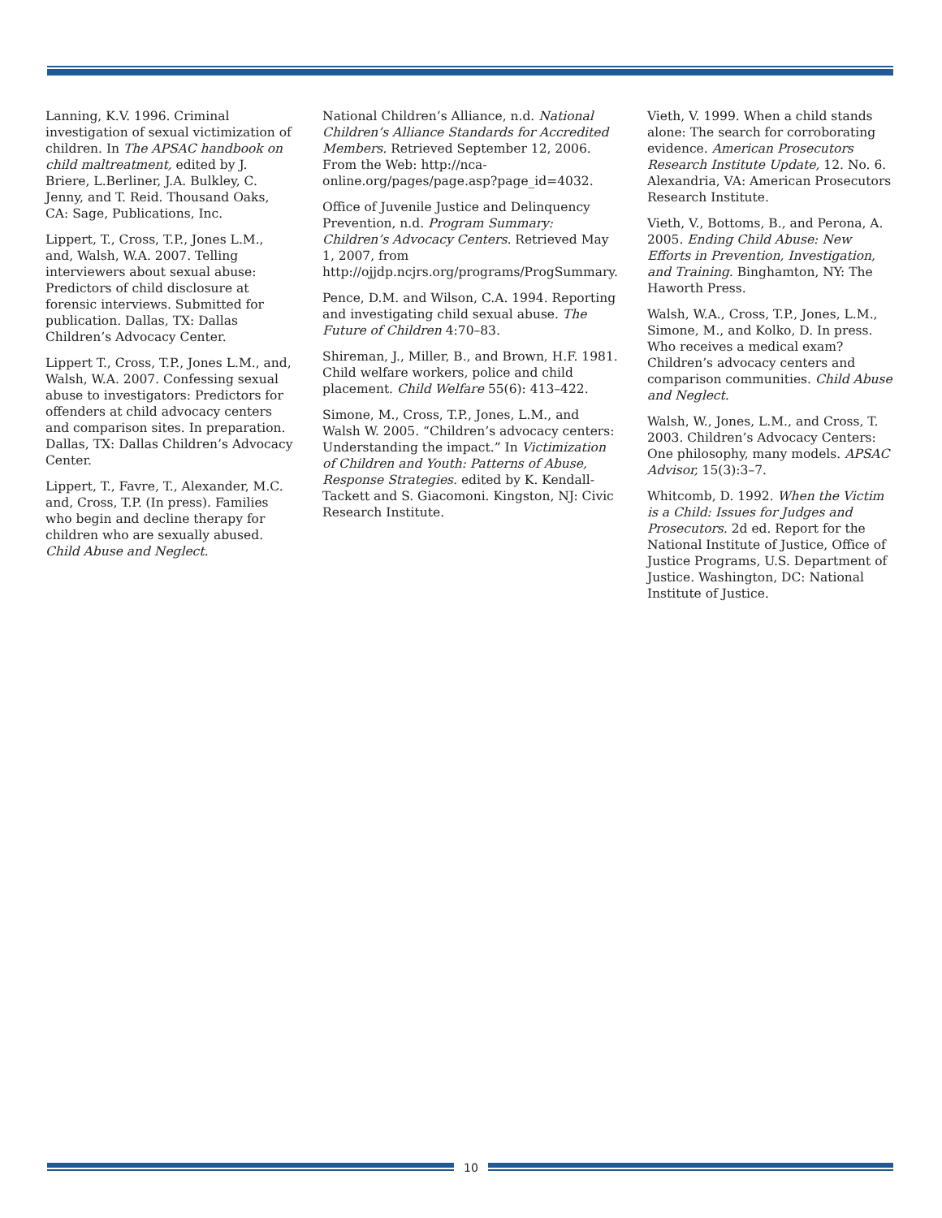Lanning, K.V. 1996. Criminal investigation of sexual victimization of children. In The APSAC handbook on child maltreatment, edited by J. Briere, L.Berliner, J.A. Bulkley, C. Jenny, and T. Reid. Thousand Oaks, CA: Sage, Publications, Inc.
Lippert, T., Cross, T.P., Jones L.M., and, Walsh, W.A. 2007. Telling interviewers about sexual abuse: Predictors of child disclosure at forensic interviews. Submitted for publication. Dallas, TX: Dallas Children’s Advocacy Center.
Lippert T., Cross, T.P., Jones L.M., and, Walsh, W.A. 2007. Confessing sexual abuse to investigators: Predictors for offenders at child advocacy centers and comparison sites. In preparation. Dallas, TX: Dallas Children’s Advocacy Center.
Lippert, T., Favre, T., Alexander, M.C. and, Cross, T.P. (In press). Families who begin and decline therapy for children who are sexually abused. Child Abuse and Neglect.
National Children’s Alliance, n.d. National Children’s Alliance Standards for Accredited Members. Retrieved September 12, 2006. From the Web: http://nca-online.org/pages/page.asp?page_id=4032.
Office of Juvenile Justice and Delinquency Prevention, n.d. Program Summary: Children’s Advocacy Centers. Retrieved May 1, 2007, from http://ojjdp.ncjrs.org/programs/ProgSummary.
Pence, D.M. and Wilson, C.A. 1994. Reporting and investigating child sexual abuse. The Future of Children 4:70–83.
Shireman, J., Miller, B., and Brown, H.F. 1981. Child welfare workers, police and child placement. Child Welfare 55(6): 413–422.
Simone, M., Cross, T.P., Jones, L.M., and Walsh W. 2005. “Children’s advocacy centers: Understanding the impact.” In Victimization of Children and Youth: Patterns of Abuse, Response Strategies. edited by K. Kendall-Tackett and S. Giacomoni. Kingston, NJ: Civic Research Institute.
Vieth, V. 1999. When a child stands alone: The search for corroborating evidence. American Prosecutors Research Institute Update, 12. No. 6. Alexandria, VA: American Prosecutors Research Institute.
Vieth, V., Bottoms, B., and Perona, A. 2005. Ending Child Abuse: New Efforts in Prevention, Investigation, and Training. Binghamton, NY: The Haworth Press.
Walsh, W.A., Cross, T.P., Jones, L.M., Simone, M., and Kolko, D. In press. Who receives a medical exam? Children’s advocacy centers and comparison communities. Child Abuse and Neglect.
Walsh, W., Jones, L.M., and Cross, T. 2003. Children’s Advocacy Centers: One philosophy, many models. APSAC Advisor, 15(3):3–7.
Whitcomb, D. 1992. When the Victim is a Child: Issues for Judges and Prosecutors. 2d ed. Report for the National Institute of Justice, Office of Justice Programs, U.S. Department of Justice. Washington, DC: National Institute of Justice.
10